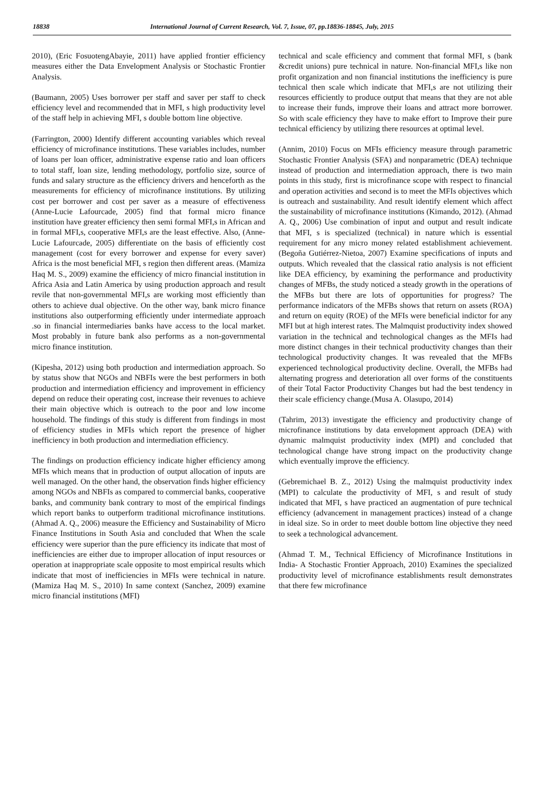18838 International Journal of Current Research, Vol. 7, Issue, 07, pp.18836-18845, July, 2015
2010), (Eric FosuotengAbayie, 2011) have applied frontier efficiency measures either the Data Envelopment Analysis or Stochastic Frontier Analysis.
(Baumann, 2005) Uses borrower per staff and saver per staff to check efficiency level and recommended that in MFI, s high productivity level of the staff help in achieving MFI, s double bottom line objective.
(Farrington, 2000) Identify different accounting variables which reveal efficiency of microfinance institutions. These variables includes, number of loans per loan officer, administrative expense ratio and loan officers to total staff, loan size, lending methodology, portfolio size, source of funds and salary structure as the efficiency drivers and henceforth as the measurements for efficiency of microfinance institutions. By utilizing cost per borrower and cost per saver as a measure of effectiveness (Anne-Lucie Lafourcade, 2005) find that formal micro finance institution have greater efficiency then semi formal MFI,s in African and in formal MFI,s, cooperative MFI,s are the least effective. Also, (Anne-Lucie Lafourcade, 2005) differentiate on the basis of efficiently cost management (cost for every borrower and expense for every saver) Africa is the most beneficial MFI, s region then different areas. (Mamiza Haq M. S., 2009) examine the efficiency of micro financial institution in Africa Asia and Latin America by using production approach and result revile that non-governmental MFI,s are working most efficiently than others to achieve dual objective. On the other way, bank micro finance institutions also outperforming efficiently under intermediate approach .so in financial intermediaries banks have access to the local market. Most probably in future bank also performs as a non-governmental micro finance institution.
(Kipesha, 2012) using both production and intermediation approach. So by status show that NGOs and NBFIs were the best performers in both production and intermediation efficiency and improvement in efficiency depend on reduce their operating cost, increase their revenues to achieve their main objective which is outreach to the poor and low income household. The findings of this study is different from findings in most of efficiency studies in MFIs which report the presence of higher inefficiency in both production and intermediation efficiency.
The findings on production efficiency indicate higher efficiency among MFIs which means that in production of output allocation of inputs are well managed. On the other hand, the observation finds higher efficiency among NGOs and NBFIs as compared to commercial banks, cooperative banks, and community bank contrary to most of the empirical findings which report banks to outperform traditional microfinance institutions. (Ahmad A. Q., 2006) measure the Efficiency and Sustainability of Micro Finance Institutions in South Asia and concluded that When the scale efficiency were superior than the pure efficiency its indicate that most of inefficiencies are either due to improper allocation of input resources or operation at inappropriate scale opposite to most empirical results which indicate that most of inefficiencies in MFIs were technical in nature.(Mamiza Haq M. S., 2010) In same context (Sanchez, 2009) examine micro financial institutions (MFI)
technical and scale efficiency and comment that formal MFI, s (bank &credit unions) pure technical in nature. Non-financial MFI,s like non profit organization and non financial institutions the inefficiency is pure technical then scale which indicate that MFI,s are not utilizing their resources efficiently to produce output that means that they are not able to increase their funds, improve their loans and attract more borrower. So with scale efficiency they have to make effort to Improve their pure technical efficiency by utilizing there resources at optimal level.
(Annim, 2010) Focus on MFIs efficiency measure through parametric Stochastic Frontier Analysis (SFA) and nonparametric (DEA) technique instead of production and intermediation approach, there is two main points in this study, first is microfinance scope with respect to financial and operation activities and second is to meet the MFIs objectives which is outreach and sustainability. And result identify element which affect the sustainability of microfinance institutions (Kimando, 2012). (Ahmad A. Q., 2006) Use combination of input and output and result indicate that MFI, s is specialized (technical) in nature which is essential requirement for any micro money related establishment achievement. (Begoña Gutiérrez-Nietoa, 2007) Examine specifications of inputs and outputs. Which revealed that the classical ratio analysis is not efficient like DEA efficiency, by examining the performance and productivity changes of MFBs, the study noticed a steady growth in the operations of the MFBs but there are lots of opportunities for progress? The performance indicators of the MFBs shows that return on assets (ROA) and return on equity (ROE) of the MFIs were beneficial indictor for any MFI but at high interest rates. The Malmquist productivity index showed variation in the technical and technological changes as the MFIs had more distinct changes in their technical productivity changes than their technological productivity changes. It was revealed that the MFBs experienced technological productivity decline. Overall, the MFBs had alternating progress and deterioration all over forms of the constituents of their Total Factor Productivity Changes but had the best tendency in their scale efficiency change.(Musa A. Olasupo, 2014)
(Tahrim, 2013) investigate the efficiency and productivity change of microfinance institutions by data envelopment approach (DEA) with dynamic malmquist productivity index (MPI) and concluded that technological change have strong impact on the productivity change which eventually improve the efficiency.
(Gebremichael B. Z., 2012) Using the malmquist productivity index (MPI) to calculate the productivity of MFI, s and result of study indicated that MFI, s have practiced an augmentation of pure technical efficiency (advancement in management practices) instead of a change in ideal size. So in order to meet double bottom line objective they need to seek a technological advancement.
(Ahmad T. M., Technical Efficiency of Microfinance Institutions in India- A Stochastic Frontier Approach, 2010) Examines the specialized productivity level of microfinance establishments result demonstrates that there few microfinance